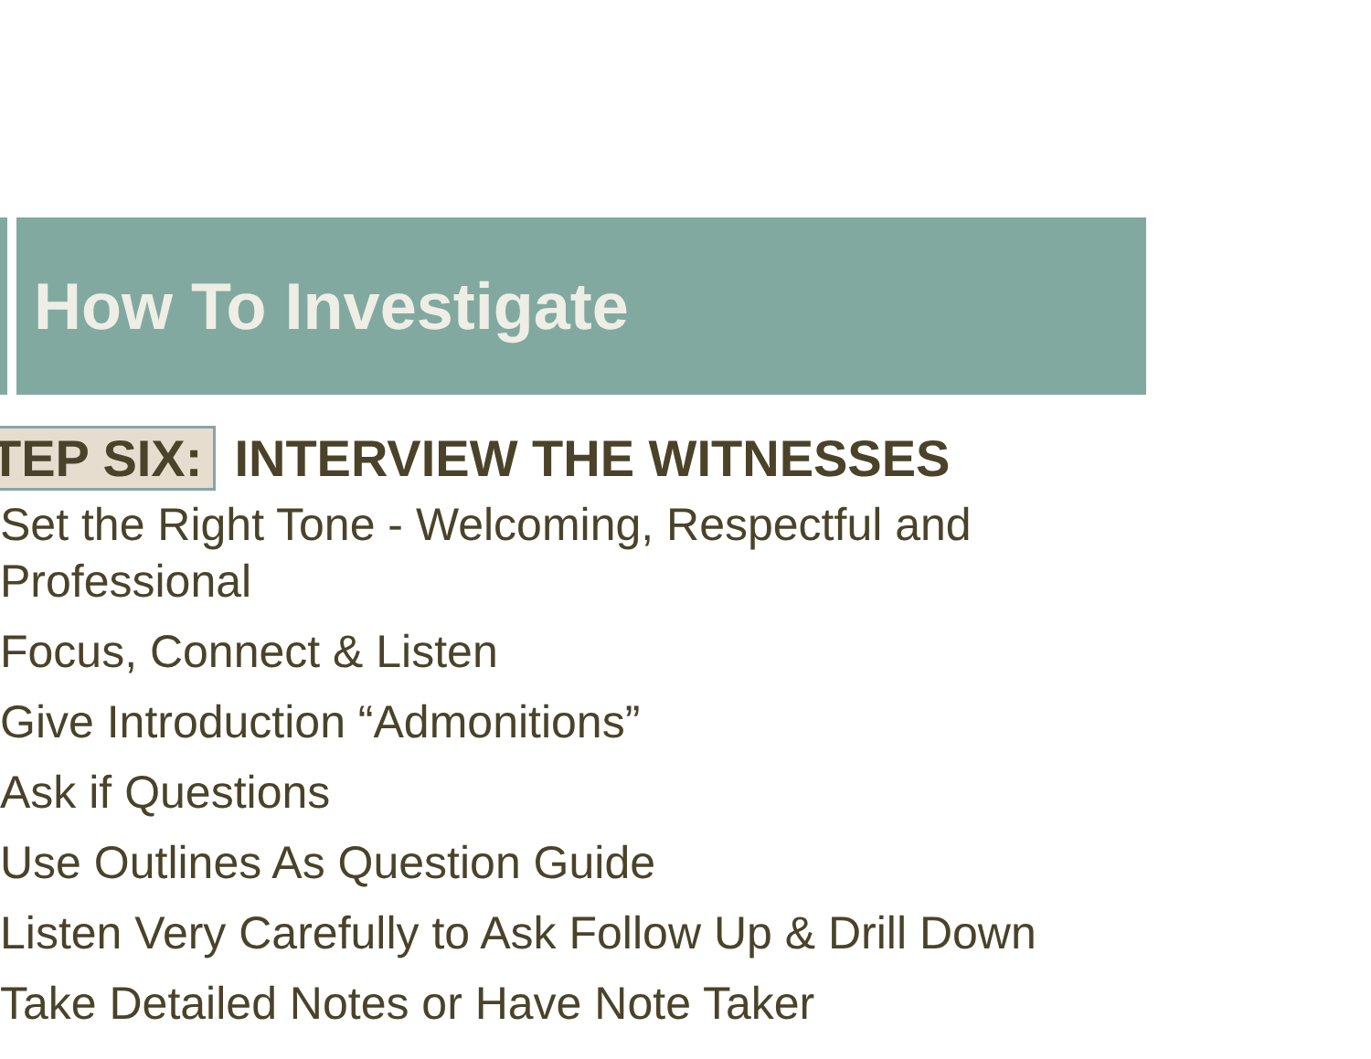How To Investigate
TEP SIX: INTERVIEW THE WITNESSES
Set the Right Tone - Welcoming, Respectful and Professional
Focus, Connect & Listen
Give Introduction “Admonitions”
Ask if Questions
Use Outlines As Question Guide
Listen Very Carefully to Ask Follow Up & Drill Down
Take Detailed Notes or Have Note Taker